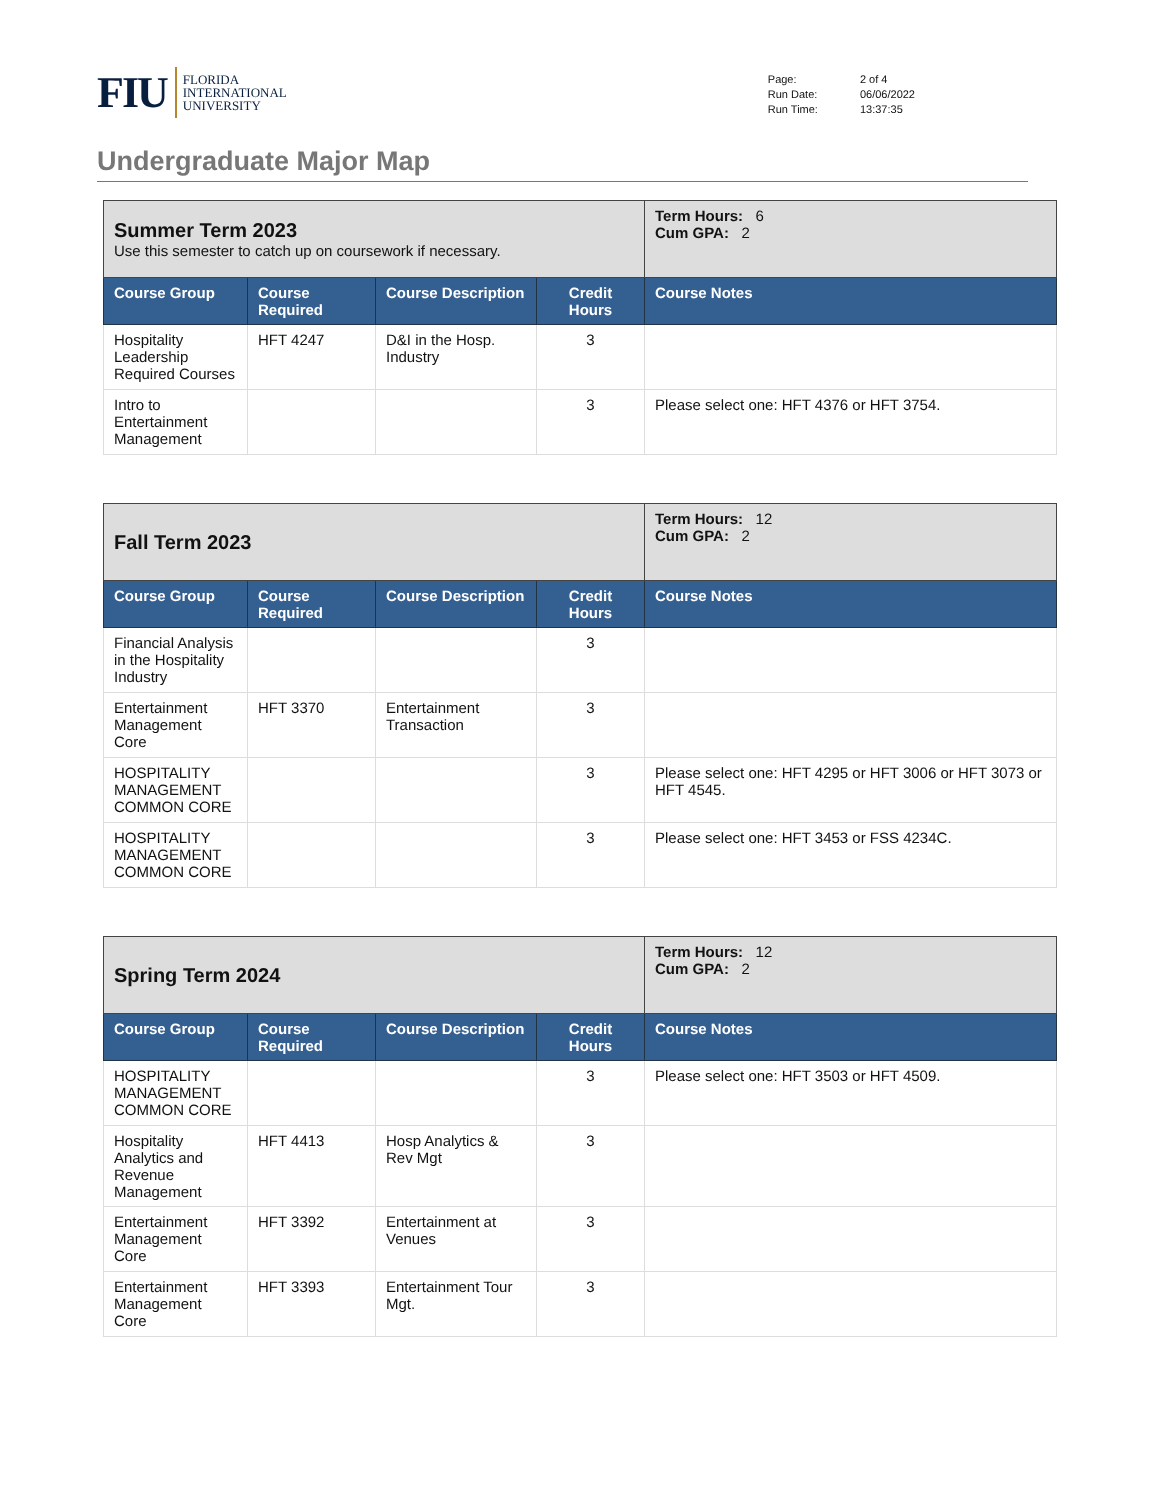FIU FLORIDA
INTERNATIONAL
UNIVERSITY
| Page: | 2 of 4 |
| Run Date: | 06/06/2022 |
| Run Time: | 13:37:35 |
Undergraduate Major Map
| Summer Term 2023 Use this semester to catch up on coursework if necessary. | | | | Term Hours: 6 Cum GPA: 2 |
| Course Group | Course Required | Course Description | Credit Hours | Course Notes |
| Hospitality Leadership Required Courses | HFT 4247 | D&I in the Hosp. Industry | 3 | |
| Intro to Entertainment Management | | | 3 | Please select one: HFT 4376 or HFT 3754. |
| Fall Term 2023 | | | | Term Hours: 12 Cum GPA: 2 |
| Course Group | Course Required | Course Description | Credit Hours | Course Notes |
| Financial Analysis in the Hospitality Industry | | | 3 | |
| Entertainment Management Core | HFT 3370 | Entertainment Transaction | 3 | |
| HOSPITALITY MANAGEMENT COMMON CORE | | | 3 | Please select one: HFT 4295 or HFT 3006 or HFT 3073 or HFT 4545. |
| HOSPITALITY MANAGEMENT COMMON CORE | | | 3 | Please select one: HFT 3453 or FSS 4234C. |
| Spring Term 2024 | | | | Term Hours: 12 Cum GPA: 2 |
| Course Group | Course Required | Course Description | Credit Hours | Course Notes |
| HOSPITALITY MANAGEMENT COMMON CORE | | | 3 | Please select one: HFT 3503 or HFT 4509. |
| Hospitality Analytics and Revenue Management | HFT 4413 | Hosp Analytics & Rev Mgt | 3 | |
| Entertainment Management Core | HFT 3392 | Entertainment at Venues | 3 | |
| Entertainment Management Core | HFT 3393 | Entertainment Tour Mgt. | 3 | |